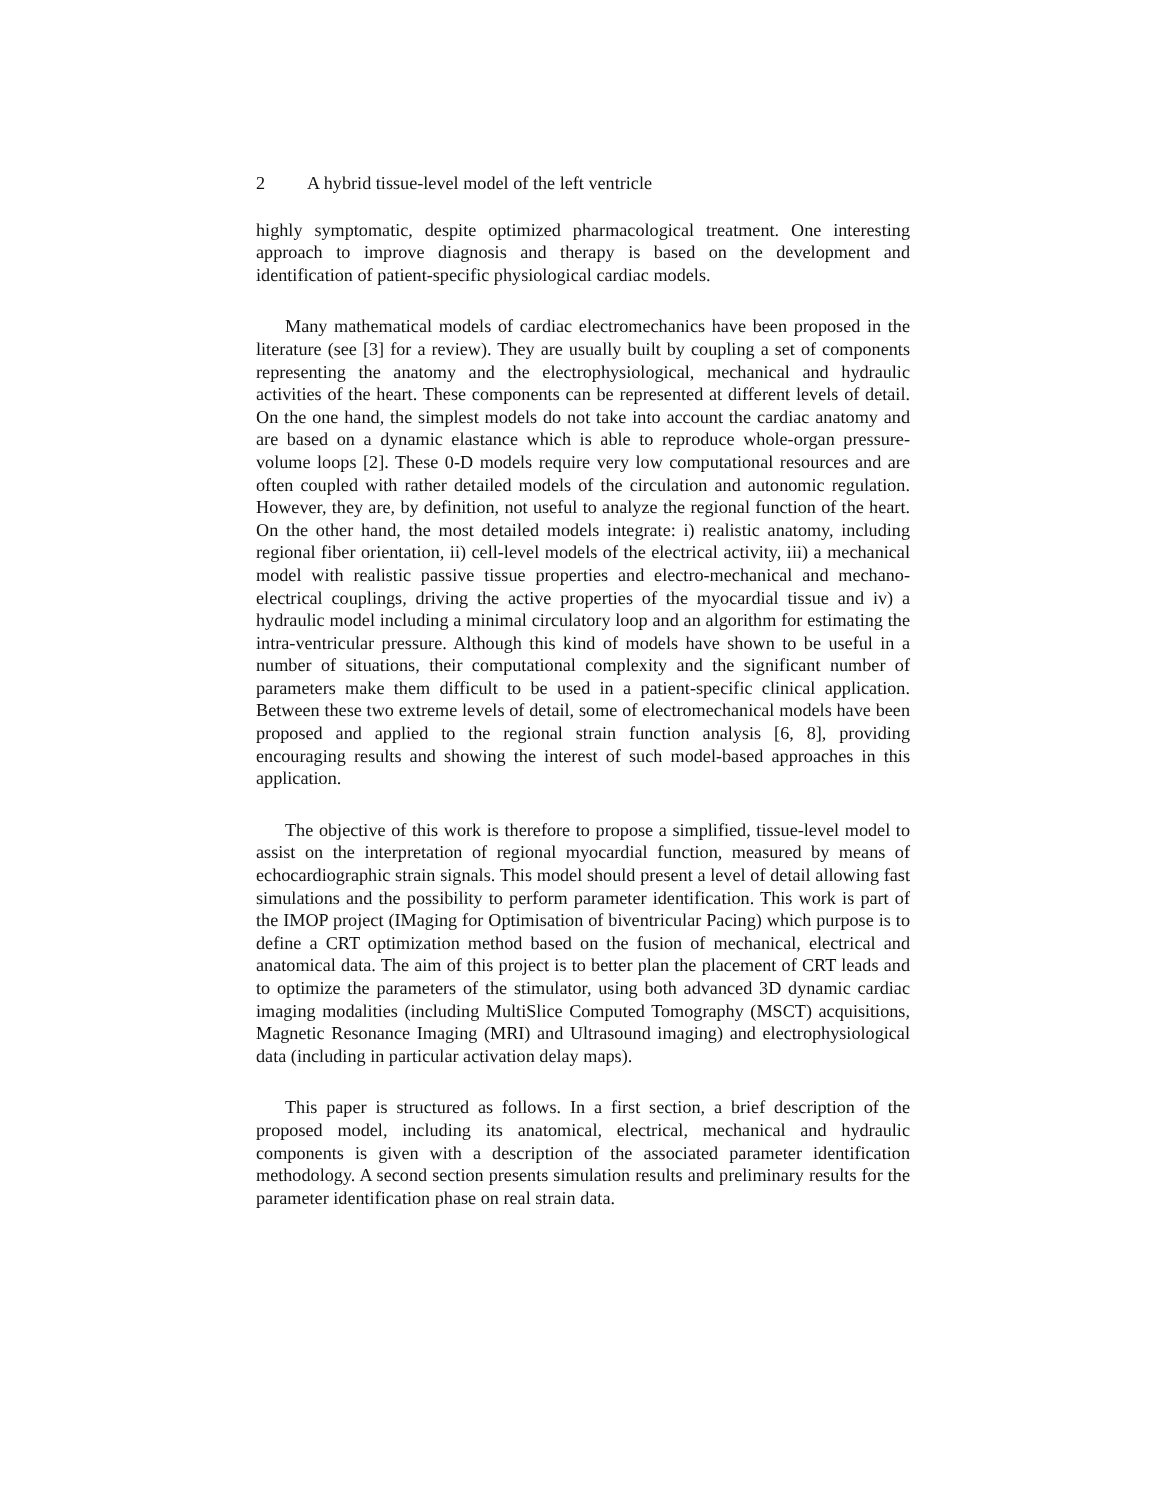2 A hybrid tissue-level model of the left ventricle
highly symptomatic, despite optimized pharmacological treatment. One interesting approach to improve diagnosis and therapy is based on the development and identification of patient-specific physiological cardiac models.
Many mathematical models of cardiac electromechanics have been proposed in the literature (see [3] for a review). They are usually built by coupling a set of components representing the anatomy and the electrophysiological, mechanical and hydraulic activities of the heart. These components can be represented at different levels of detail. On the one hand, the simplest models do not take into account the cardiac anatomy and are based on a dynamic elastance which is able to reproduce whole-organ pressure-volume loops [2]. These 0-D models require very low computational resources and are often coupled with rather detailed models of the circulation and autonomic regulation. However, they are, by definition, not useful to analyze the regional function of the heart. On the other hand, the most detailed models integrate: i) realistic anatomy, including regional fiber orientation, ii) cell-level models of the electrical activity, iii) a mechanical model with realistic passive tissue properties and electro-mechanical and mechano-electrical couplings, driving the active properties of the myocardial tissue and iv) a hydraulic model including a minimal circulatory loop and an algorithm for estimating the intra-ventricular pressure. Although this kind of models have shown to be useful in a number of situations, their computational complexity and the significant number of parameters make them difficult to be used in a patient-specific clinical application. Between these two extreme levels of detail, some of electromechanical models have been proposed and applied to the regional strain function analysis [6, 8], providing encouraging results and showing the interest of such model-based approaches in this application.
The objective of this work is therefore to propose a simplified, tissue-level model to assist on the interpretation of regional myocardial function, measured by means of echocardiographic strain signals. This model should present a level of detail allowing fast simulations and the possibility to perform parameter identification. This work is part of the IMOP project (IMaging for Optimisation of biventricular Pacing) which purpose is to define a CRT optimization method based on the fusion of mechanical, electrical and anatomical data. The aim of this project is to better plan the placement of CRT leads and to optimize the parameters of the stimulator, using both advanced 3D dynamic cardiac imaging modalities (including MultiSlice Computed Tomography (MSCT) acquisitions, Magnetic Resonance Imaging (MRI) and Ultrasound imaging) and electrophysiological data (including in particular activation delay maps).
This paper is structured as follows. In a first section, a brief description of the proposed model, including its anatomical, electrical, mechanical and hydraulic components is given with a description of the associated parameter identification methodology. A second section presents simulation results and preliminary results for the parameter identification phase on real strain data.